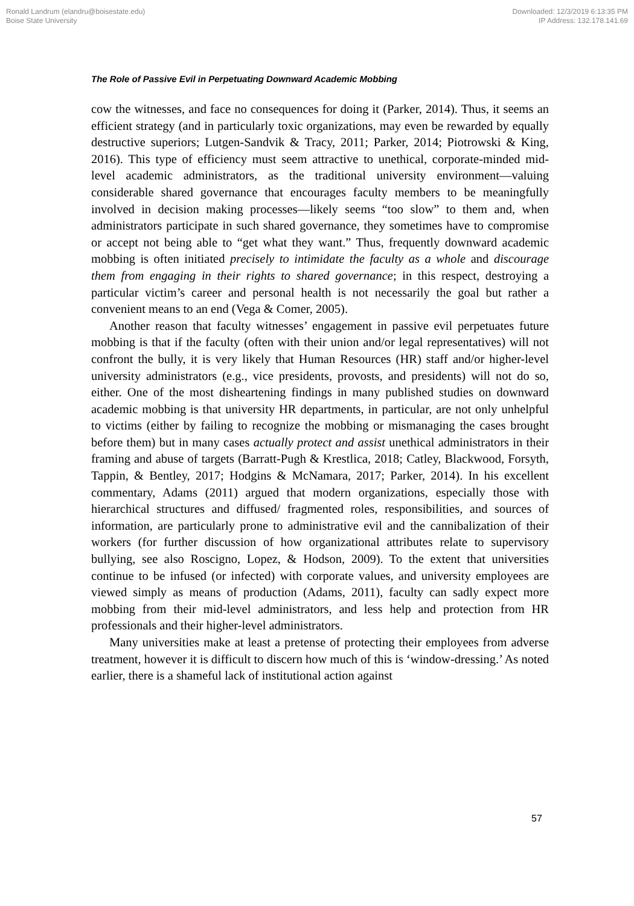Ronald Landrum (elandru@boisestate.edu)
Boise State University
Downloaded: 12/3/2019 6:13:35 PM
IP Address: 132.178.141.69
The Role of Passive Evil in Perpetuating Downward Academic Mobbing
cow the witnesses, and face no consequences for doing it (Parker, 2014). Thus, it seems an efficient strategy (and in particularly toxic organizations, may even be rewarded by equally destructive superiors; Lutgen-Sandvik & Tracy, 2011; Parker, 2014; Piotrowski & King, 2016). This type of efficiency must seem attractive to unethical, corporate-minded mid-level academic administrators, as the traditional university environment—valuing considerable shared governance that encourages faculty members to be meaningfully involved in decision making processes—likely seems “too slow” to them and, when administrators participate in such shared governance, they sometimes have to compromise or accept not being able to “get what they want.” Thus, frequently downward academic mobbing is often initiated precisely to intimidate the faculty as a whole and discourage them from engaging in their rights to shared governance; in this respect, destroying a particular victim’s career and personal health is not necessarily the goal but rather a convenient means to an end (Vega & Comer, 2005).
Another reason that faculty witnesses’ engagement in passive evil perpetuates future mobbing is that if the faculty (often with their union and/or legal representatives) will not confront the bully, it is very likely that Human Resources (HR) staff and/or higher-level university administrators (e.g., vice presidents, provosts, and presidents) will not do so, either. One of the most disheartening findings in many published studies on downward academic mobbing is that university HR departments, in particular, are not only unhelpful to victims (either by failing to recognize the mobbing or mismanaging the cases brought before them) but in many cases actually protect and assist unethical administrators in their framing and abuse of targets (Barratt-Pugh & Krestlica, 2018; Catley, Blackwood, Forsyth, Tappin, & Bentley, 2017; Hodgins & McNamara, 2017; Parker, 2014). In his excellent commentary, Adams (2011) argued that modern organizations, especially those with hierarchical structures and diffused/ fragmented roles, responsibilities, and sources of information, are particularly prone to administrative evil and the cannibalization of their workers (for further discussion of how organizational attributes relate to supervisory bullying, see also Roscigno, Lopez, & Hodson, 2009). To the extent that universities continue to be infused (or infected) with corporate values, and university employees are viewed simply as means of production (Adams, 2011), faculty can sadly expect more mobbing from their mid-level administrators, and less help and protection from HR professionals and their higher-level administrators.
Many universities make at least a pretense of protecting their employees from adverse treatment, however it is difficult to discern how much of this is ‘window-dressing.’ As noted earlier, there is a shameful lack of institutional action against
57